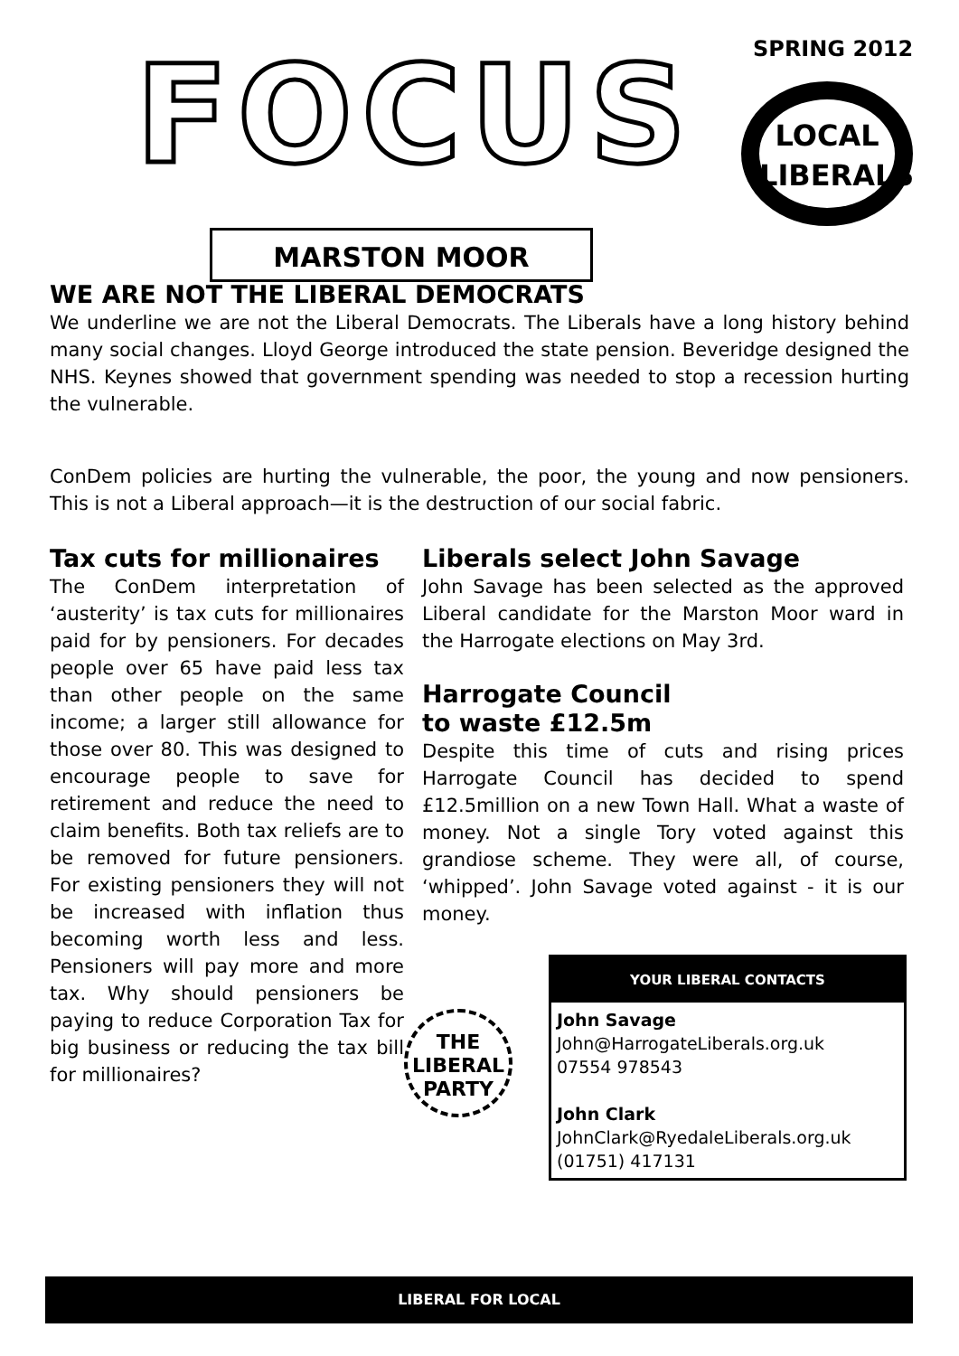FOCUS SPRING 2012
LOCAL
LIBERALS
MARSTON MOOR
WE ARE NOT THE LIBERAL DEMOCRATS
We underline we are not the Liberal Democrats. The Liberals have a long history behind many social changes. Lloyd George introduced the state pension. Beveridge designed the NHS. Keynes showed that government spending was needed to stop a recession hurting the vulnerable.
ConDem policies are hurting the vulnerable, the poor, the young and now pensioners. This is not a Liberal approach—it is the destruction of our social fabric.
Tax cuts for millionaires
The ConDem interpretation of ‘austerity’ is tax cuts for millionaires paid for by pensioners. For decades people over 65 have paid less tax than other people on the same income; a larger still allowance for those over 80. This was designed to encourage people to save for retirement and reduce the need to claim benefits. Both tax reliefs are to be removed for future pensioners. For existing pensioners they will not be increased with inflation thus becoming worth less and less. Pensioners will pay more and more tax. Why should pensioners be paying to reduce Corporation Tax for big business or reducing the tax bill for millionaires?
Liberals select John Savage
John Savage has been selected as the approved Liberal candidate for the Marston Moor ward in the Harrogate elections on May 3rd.
Harrogate Council
to waste £12.5m
Despite this time of cuts and rising prices Harrogate Council has decided to spend £12.5million on a new Town Hall. What a waste of money. Not a single Tory voted against this grandiose scheme. They were all, of course, ‘whipped’. John Savage voted against - it is our money.
THE
LIBERAL
PARTY
YOUR LIBERAL CONTACTS
John Savage
John@HarrogateLiberals.org.uk
07554 978543
John Clark
JohnClark@RyedaleLiberals.org.uk
(01751) 417131
LIBERAL FOR LOCAL